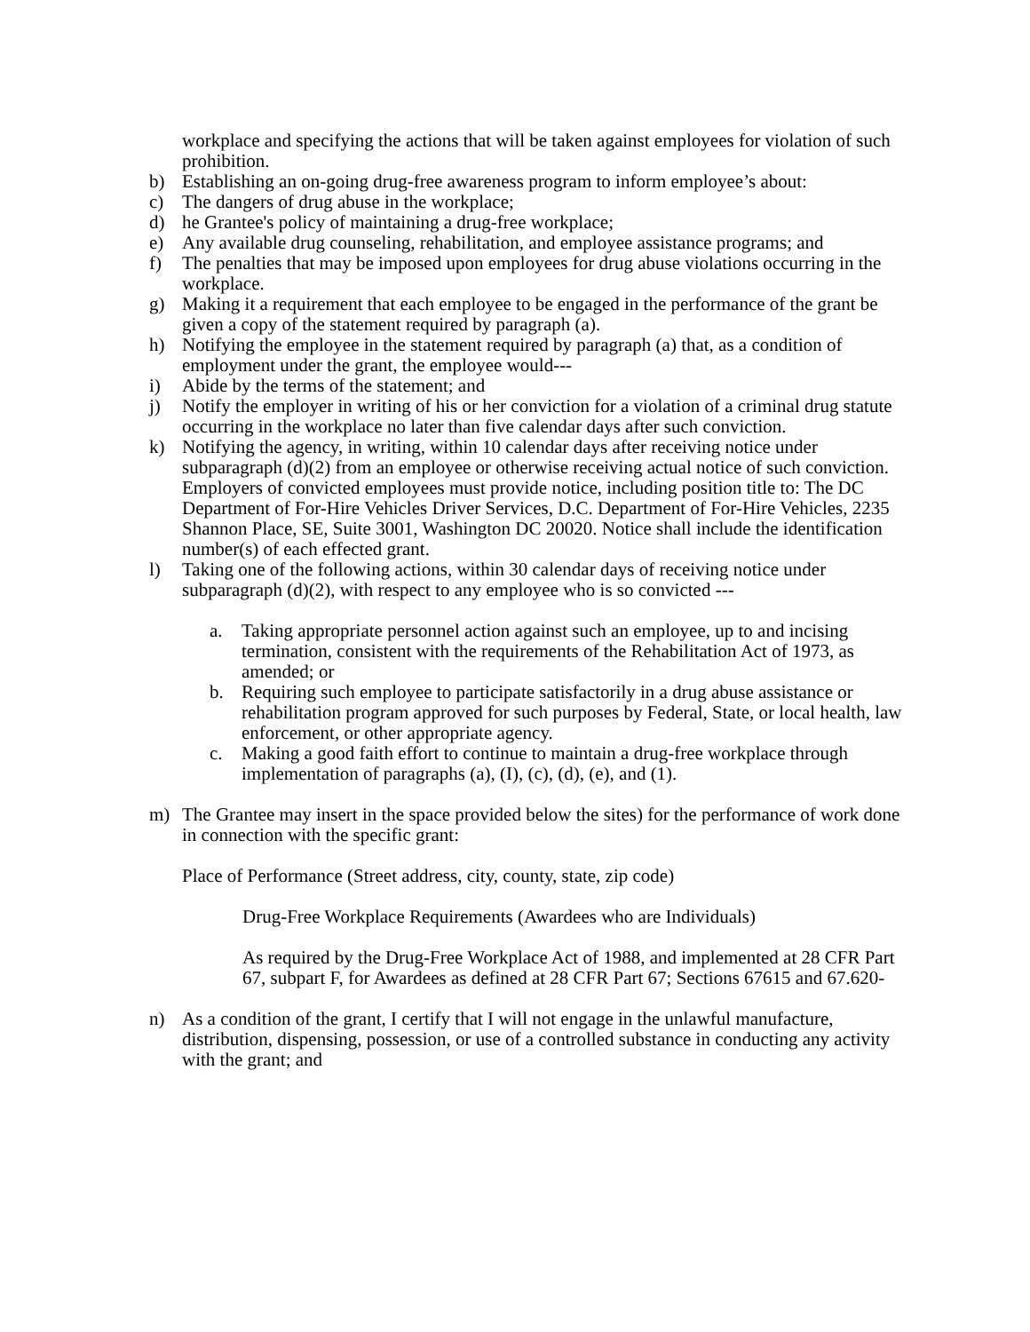workplace and specifying the actions that will be taken against employees for violation of such prohibition.
b) Establishing an on-going drug-free awareness program to inform employee’s about:
c) The dangers of drug abuse in the workplace;
d) he Grantee's policy of maintaining a drug-free workplace;
e) Any available drug counseling, rehabilitation, and employee assistance programs; and
f) The penalties that may be imposed upon employees for drug abuse violations occurring in the workplace.
g) Making it a requirement that each employee to be engaged in the performance of the grant be given a copy of the statement required by paragraph (a).
h) Notifying the employee in the statement required by paragraph (a) that, as a condition of employment under the grant, the employee would---
i) Abide by the terms of the statement; and
j) Notify the employer in writing of his or her conviction for a violation of a criminal drug statute occurring in the workplace no later than five calendar days after such conviction.
k) Notifying the agency, in writing, within 10 calendar days after receiving notice under subparagraph (d)(2) from an employee or otherwise receiving actual notice of such conviction. Employers of convicted employees must provide notice, including position title to: The DC Department of For-Hire Vehicles Driver Services, D.C. Department of For-Hire Vehicles, 2235 Shannon Place, SE, Suite 3001, Washington DC 20020. Notice shall include the identification number(s) of each effected grant.
l) Taking one of the following actions, within 30 calendar days of receiving notice under subparagraph (d)(2), with respect to any employee who is so convicted ---
a. Taking appropriate personnel action against such an employee, up to and incising termination, consistent with the requirements of the Rehabilitation Act of 1973, as amended; or
b. Requiring such employee to participate satisfactorily in a drug abuse assistance or rehabilitation program approved for such purposes by Federal, State, or local health, law enforcement, or other appropriate agency.
c. Making a good faith effort to continue to maintain a drug-free workplace through implementation of paragraphs (a), (I), (c), (d), (e), and (1).
m) The Grantee may insert in the space provided below the sites) for the performance of work done in connection with the specific grant:
Place of Performance (Street address, city, county, state, zip code)
Drug-Free Workplace Requirements (Awardees who are Individuals)
As required by the Drug-Free Workplace Act of 1988, and implemented at 28 CFR Part 67, subpart F, for Awardees as defined at 28 CFR Part 67; Sections 67615 and 67.620-
n) As a condition of the grant, I certify that I will not engage in the unlawful manufacture, distribution, dispensing, possession, or use of a controlled substance in conducting any activity with the grant; and